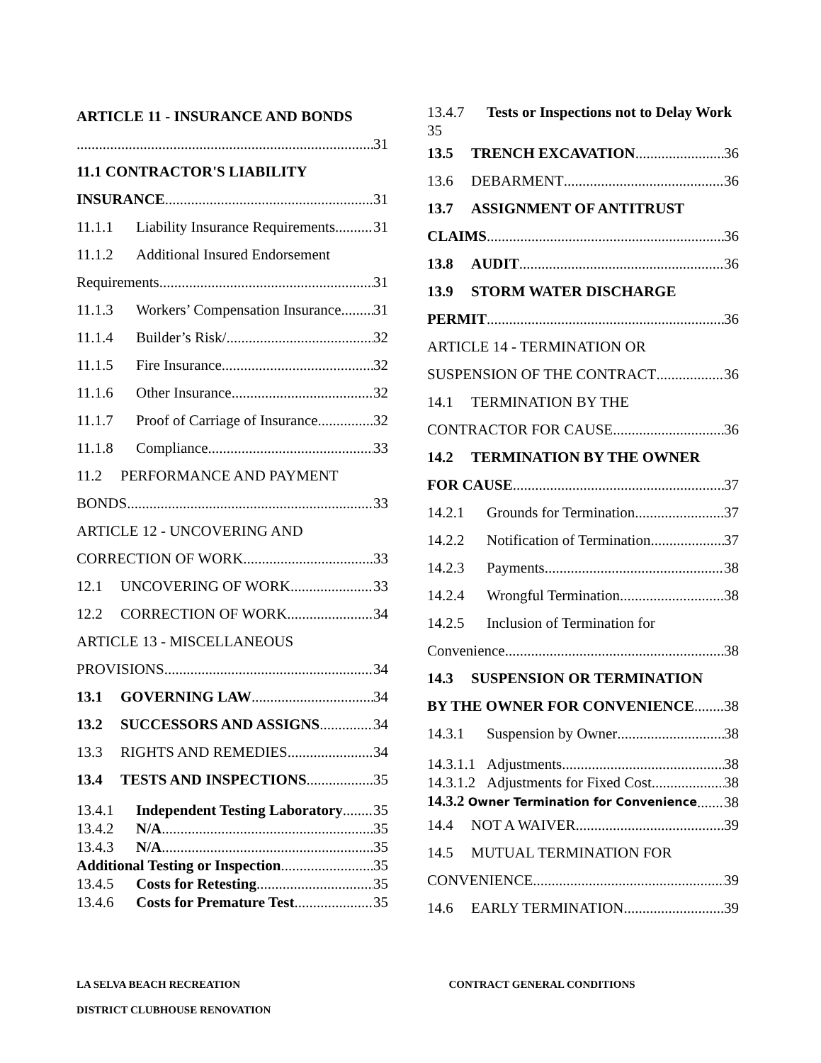ARTICLE 11 - INSURANCE AND BONDS
31
11.1 CONTRACTOR'S LIABILITY
INSURANCE 31
11.1.1 Liability Insurance Requirements 31
11.1.2 Additional Insured Endorsement
Requirements 31
11.1.3 Workers’ Compensation Insurance 31
11.1.4 Builder’s Risk/ 32
11.1.5 Fire Insurance 32
11.1.6 Other Insurance 32
11.1.7 Proof of Carriage of Insurance 32
11.1.8 Compliance 33
11.2 PERFORMANCE AND PAYMENT
BONDS 33
ARTICLE 12 - UNCOVERING AND
CORRECTION OF WORK 33
12.1 UNCOVERING OF WORK 33
12.2 CORRECTION OF WORK 34
ARTICLE 13 - MISCELLANEOUS
PROVISIONS 34
13.1 GOVERNING LAW 34
13.2 SUCCESSORS AND ASSIGNS 34
13.3 RIGHTS AND REMEDIES 34
13.4 TESTS AND INSPECTIONS 35
13.4.1 Independent Testing Laboratory 35
13.4.2 N/A 35
13.4.3 N/A 35
Additional Testing or Inspection 35
13.4.5 Costs for Retesting 35
13.4.6 Costs for Premature Test 35
13.4.7 Tests or Inspections not to Delay Work 35
13.5 TRENCH EXCAVATION 36
13.6 DEBARMENT 36
13.7 ASSIGNMENT OF ANTITRUST
CLAIMS 36
13.8 AUDIT 36
13.9 STORM WATER DISCHARGE
PERMIT 36
ARTICLE 14 - TERMINATION OR
SUSPENSION OF THE CONTRACT 36
14.1 TERMINATION BY THE
CONTRACTOR FOR CAUSE 36
14.2 TERMINATION BY THE OWNER
FOR CAUSE 37
14.2.1 Grounds for Termination 37
14.2.2 Notification of Termination 37
14.2.3 Payments 38
14.2.4 Wrongful Termination 38
14.2.5 Inclusion of Termination for
Convenience 38
14.3 SUSPENSION OR TERMINATION
BY THE OWNER FOR CONVENIENCE 38
14.3.1 Suspension by Owner 38
14.3.1.1 Adjustments 38
14.3.1.2 Adjustments for Fixed Cost 38
14.3.2 Owner Termination for Convenience 38
14.4 NOT A WAIVER 39
14.5 MUTUAL TERMINATION FOR
CONVENIENCE 39
14.6 EARLY TERMINATION 39
LA SELVA BEACH RECREATION
DISTRICT CLUBHOUSE RENOVATION
CONTRACT GENERAL CONDITIONS